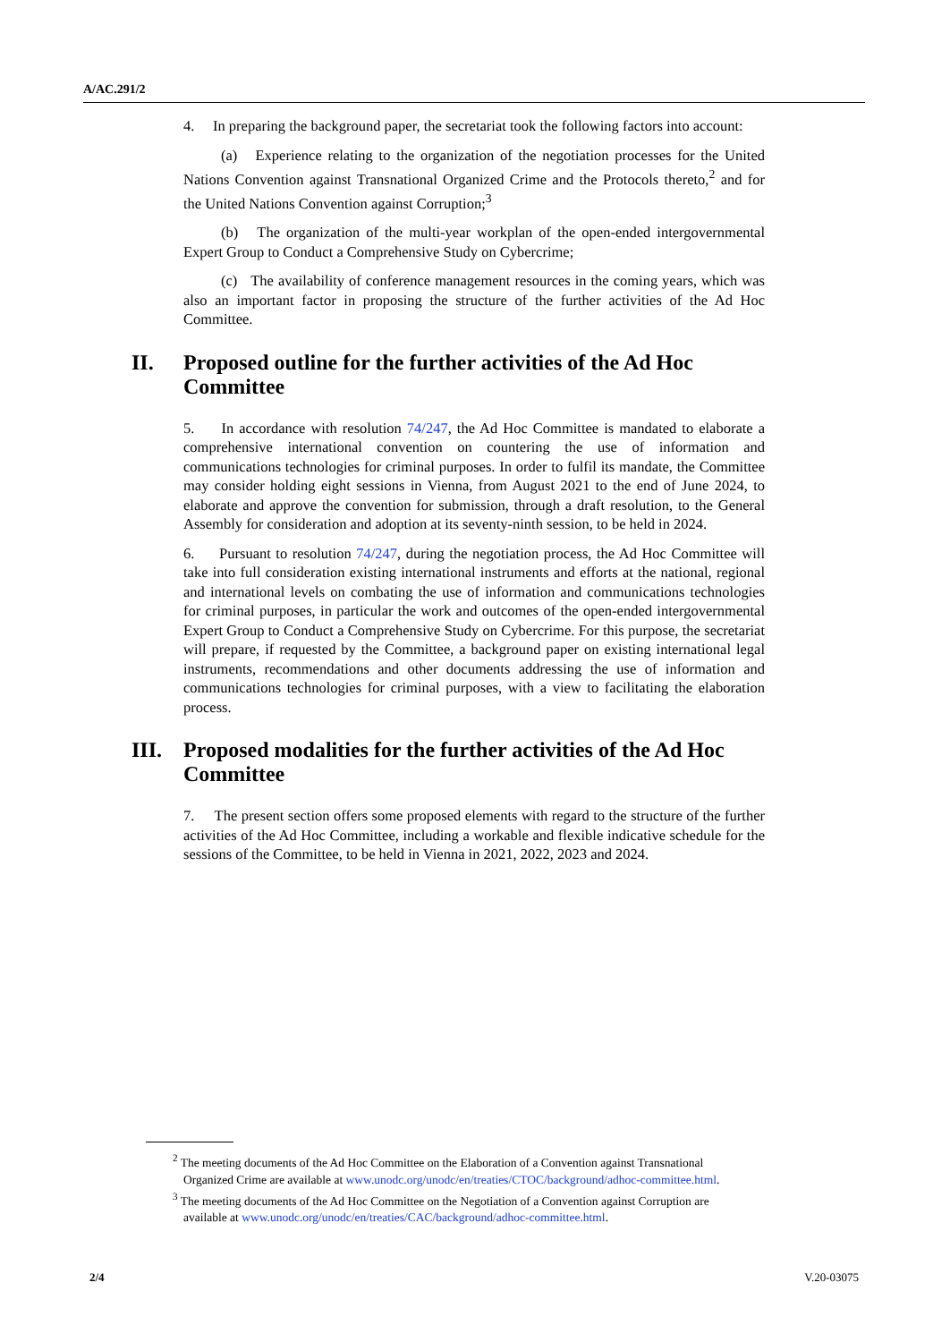A/AC.291/2
4. In preparing the background paper, the secretariat took the following factors into account:
(a) Experience relating to the organization of the negotiation processes for the United Nations Convention against Transnational Organized Crime and the Protocols thereto,<sup>2</sup> and for the United Nations Convention against Corruption;<sup>3</sup>
(b) The organization of the multi-year workplan of the open-ended intergovernmental Expert Group to Conduct a Comprehensive Study on Cybercrime;
(c) The availability of conference management resources in the coming years, which was also an important factor in proposing the structure of the further activities of the Ad Hoc Committee.
II. Proposed outline for the further activities of the Ad Hoc Committee
5. In accordance with resolution 74/247, the Ad Hoc Committee is mandated to elaborate a comprehensive international convention on countering the use of information and communications technologies for criminal purposes. In order to fulfil its mandate, the Committee may consider holding eight sessions in Vienna, from August 2021 to the end of June 2024, to elaborate and approve the convention for submission, through a draft resolution, to the General Assembly for consideration and adoption at its seventy-ninth session, to be held in 2024.
6. Pursuant to resolution 74/247, during the negotiation process, the Ad Hoc Committee will take into full consideration existing international instruments and efforts at the national, regional and international levels on combating the use of information and communications technologies for criminal purposes, in particular the work and outcomes of the open-ended intergovernmental Expert Group to Conduct a Comprehensive Study on Cybercrime. For this purpose, the secretariat will prepare, if requested by the Committee, a background paper on existing international legal instruments, recommendations and other documents addressing the use of information and communications technologies for criminal purposes, with a view to facilitating the elaboration process.
III. Proposed modalities for the further activities of the Ad Hoc Committee
7. The present section offers some proposed elements with regard to the structure of the further activities of the Ad Hoc Committee, including a workable and flexible indicative schedule for the sessions of the Committee, to be held in Vienna in 2021, 2022, 2023 and 2024.
<sup>2</sup> The meeting documents of the Ad Hoc Committee on the Elaboration of a Convention against Transnational Organized Crime are available at www.unodc.org/unodc/en/treaties/CTOC/background/adhoc-committee.html.
<sup>3</sup> The meeting documents of the Ad Hoc Committee on the Negotiation of a Convention against Corruption are available at www.unodc.org/unodc/en/treaties/CAC/background/adhoc-committee.html.
2/4 V.20-03075